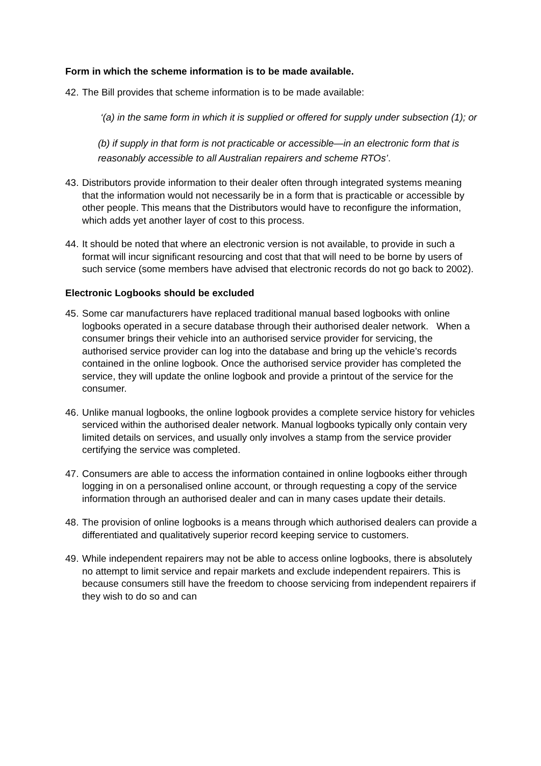Form in which the scheme information is to be made available.
42.
The Bill provides that scheme information is to be made available:
‘(a) in the same form in which it is supplied or offered for supply under subsection (1); or
(b) if supply in that form is not practicable or accessible—in an electronic form that is reasonably accessible to all Australian repairers and scheme RTOs’.
43.
Distributors provide information to their dealer often through integrated systems meaning that the information would not necessarily be in a form that is practicable or accessible by other people. This means that the Distributors would have to reconfigure the information, which adds yet another layer of cost to this process.
44.
It should be noted that where an electronic version is not available, to provide in such a format will incur significant resourcing and cost that that will need to be borne by users of such service (some members have advised that electronic records do not go back to 2002).
Electronic Logbooks should be excluded
45.
Some car manufacturers have replaced traditional manual based logbooks with online logbooks operated in a secure database through their authorised dealer network. When a consumer brings their vehicle into an authorised service provider for servicing, the authorised service provider can log into the database and bring up the vehicle’s records contained in the online logbook. Once the authorised service provider has completed the service, they will update the online logbook and provide a printout of the service for the consumer.
46.
Unlike manual logbooks, the online logbook provides a complete service history for vehicles serviced within the authorised dealer network. Manual logbooks typically only contain very limited details on services, and usually only involves a stamp from the service provider certifying the service was completed.
47.
Consumers are able to access the information contained in online logbooks either through logging in on a personalised online account, or through requesting a copy of the service information through an authorised dealer and can in many cases update their details.
48.
The provision of online logbooks is a means through which authorised dealers can provide a differentiated and qualitatively superior record keeping service to customers.
49.
While independent repairers may not be able to access online logbooks, there is absolutely no attempt to limit service and repair markets and exclude independent repairers. This is because consumers still have the freedom to choose servicing from independent repairers if they wish to do so and can